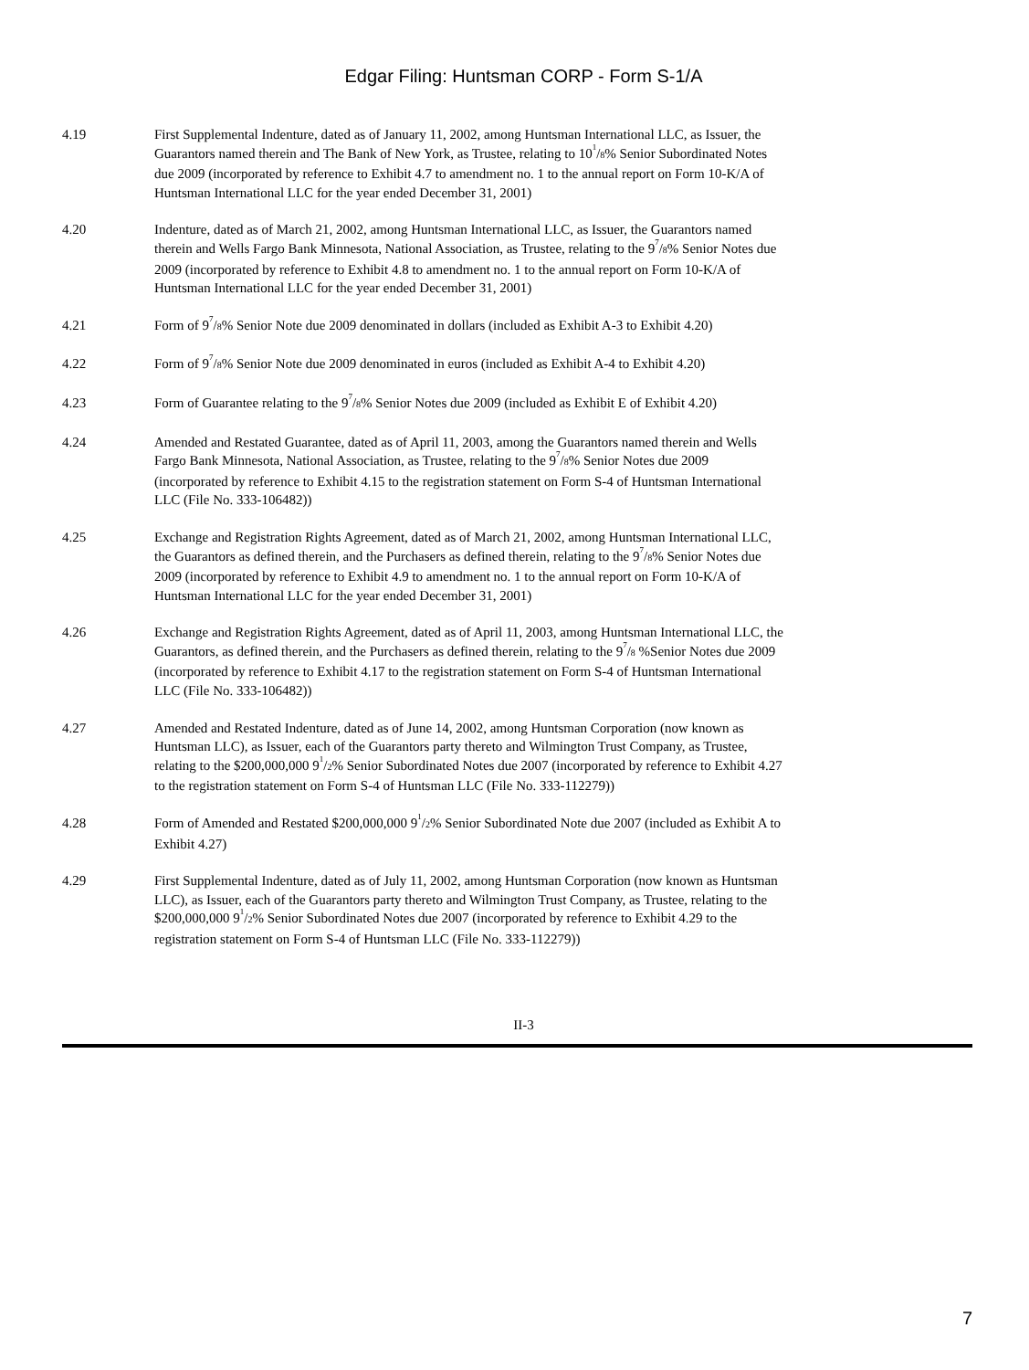Edgar Filing: Huntsman CORP - Form S-1/A
| 4.19 | First Supplemental Indenture, dated as of January 11, 2002, among Huntsman International LLC, as Issuer, the Guarantors named therein and The Bank of New York, as Trustee, relating to 10<sup>1</sup>/ 8 % Senior Subordinated Notes due 2009 (incorporated by reference to Exhibit 4.7 to amendment no. 1 to the annual report on Form 10-K/A of Huntsman International LLC for the year ended December 31, 2001) |
| 4.20 | Indenture, dated as of March 21, 2002, among Huntsman International LLC, as Issuer, the Guarantors named therein and Wells Fargo Bank Minnesota, National Association, as Trustee, relating to the 9<sup>7</sup>/ 8 % Senior Notes due 2009 (incorporated by reference to Exhibit 4.8 to amendment no. 1 to the annual report on Form 10-K/A of Huntsman International LLC for the year ended December 31, 2001) |
| 4.21 | Form of 9<sup>7</sup>/ 8 % Senior Note due 2009 denominated in dollars (included as Exhibit A-3 to Exhibit 4.20) |
| 4.22 | Form of 9<sup>7</sup>/ 8 % Senior Note due 2009 denominated in euros (included as Exhibit A-4 to Exhibit 4.20) |
| 4.23 | Form of Guarantee relating to the 9<sup>7</sup>/ 8 % Senior Notes due 2009 (included as Exhibit E of Exhibit 4.20) |
| 4.24 | Amended and Restated Guarantee, dated as of April 11, 2003, among the Guarantors named therein and Wells Fargo Bank Minnesota, National Association, as Trustee, relating to the 9<sup>7</sup>/ 8 % Senior Notes due 2009 (incorporated by reference to Exhibit 4.15 to the registration statement on Form S-4 of Huntsman International LLC (File No. 333-106482)) |
| 4.25 | Exchange and Registration Rights Agreement, dated as of March 21, 2002, among Huntsman International LLC, the Guarantors as defined therein, and the Purchasers as defined therein, relating to the 9<sup>7</sup>/ 8 % Senior Notes due 2009 (incorporated by reference to Exhibit 4.9 to amendment no. 1 to the annual report on Form 10-K/A of Huntsman International LLC for the year ended December 31, 2001) |
| 4.26 | Exchange and Registration Rights Agreement, dated as of April 11, 2003, among Huntsman International LLC, the Guarantors, as defined therein, and the Purchasers as defined therein, relating to the 9<sup>7</sup>/ 8 %Senior Notes due 2009 (incorporated by reference to Exhibit 4.17 to the registration statement on Form S-4 of Huntsman International LLC (File No. 333-106482)) |
| 4.27 | Amended and Restated Indenture, dated as of June 14, 2002, among Huntsman Corporation (now known as Huntsman LLC), as Issuer, each of the Guarantors party thereto and Wilmington Trust Company, as Trustee, relating to the $200,000,000 9<sup>1</sup>/ 2 % Senior Subordinated Notes due 2007 (incorporated by reference to Exhibit 4.27 to the registration statement on Form S-4 of Huntsman LLC (File No. 333-112279)) |
| 4.28 | Form of Amended and Restated $200,000,000 9<sup>1</sup>/ 2 % Senior Subordinated Note due 2007 (included as Exhibit A to Exhibit 4.27) |
| 4.29 | First Supplemental Indenture, dated as of July 11, 2002, among Huntsman Corporation (now known as Huntsman LLC), as Issuer, each of the Guarantors party thereto and Wilmington Trust Company, as Trustee, relating to the $200,000,000 9<sup>1</sup>/ 2 % Senior Subordinated Notes due 2007 (incorporated by reference to Exhibit 4.29 to the registration statement on Form S-4 of Huntsman LLC (File No. 333-112279)) |
II-3
7